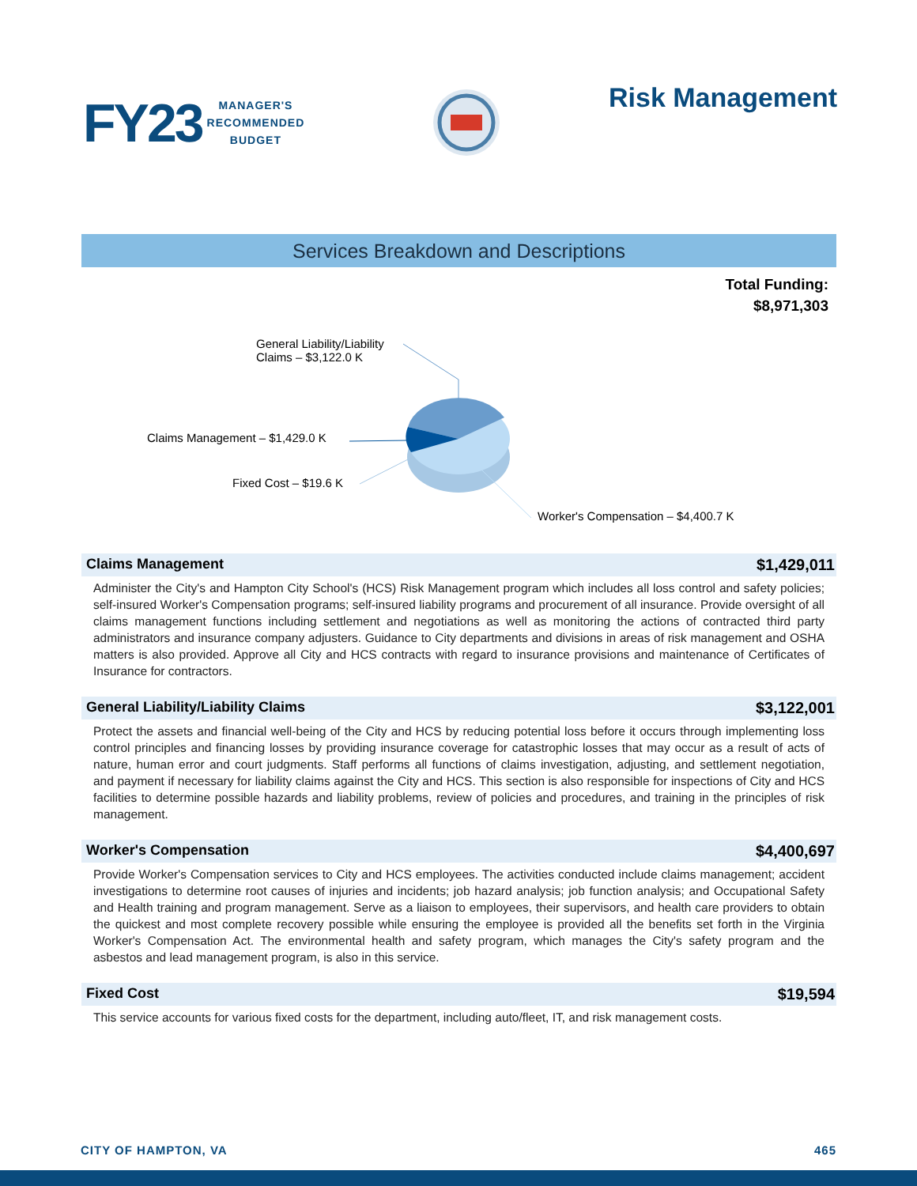FY23
MANAGER'S
RECOMMENDED
BUDGET
Risk Management
Services Breakdown and Descriptions
Total Funding:
$8,971,303
General Liability/Liability
Claims – $3,122.0 K
Claims Management – $1,429.0 K
Fixed Cost – $19.6 K
Worker's Compensation – $4,400.7 K
Claims Management $1,429,011
Administer the City's and Hampton City School's (HCS) Risk Management program which includes all loss control and safety policies; self-insured Worker's Compensation programs; self-insured liability programs and procurement of all insurance. Provide oversight of all claims management functions including settlement and negotiations as well as monitoring the actions of contracted third party administrators and insurance company adjusters. Guidance to City departments and divisions in areas of risk management and OSHA matters is also provided. Approve all City and HCS contracts with regard to insurance provisions and maintenance of Certificates of Insurance for contractors.
General Liability/Liability Claims $3,122,001
Protect the assets and financial well-being of the City and HCS by reducing potential loss before it occurs through implementing loss control principles and financing losses by providing insurance coverage for catastrophic losses that may occur as a result of acts of nature, human error and court judgments. Staff performs all functions of claims investigation, adjusting, and settlement negotiation, and payment if necessary for liability claims against the City and HCS. This section is also responsible for inspections of City and HCS facilities to determine possible hazards and liability problems, review of policies and procedures, and training in the principles of risk management.
Worker's Compensation $4,400,697
Provide Worker's Compensation services to City and HCS employees. The activities conducted include claims management; accident investigations to determine root causes of injuries and incidents; job hazard analysis; job function analysis; and Occupational Safety and Health training and program management. Serve as a liaison to employees, their supervisors, and health care providers to obtain the quickest and most complete recovery possible while ensuring the employee is provided all the benefits set forth in the Virginia Worker's Compensation Act. The environmental health and safety program, which manages the City's safety program and the asbestos and lead management program, is also in this service.
Fixed Cost $19,594
This service accounts for various fixed costs for the department, including auto/fleet, IT, and risk management costs.
CITY OF HAMPTON, VA 465